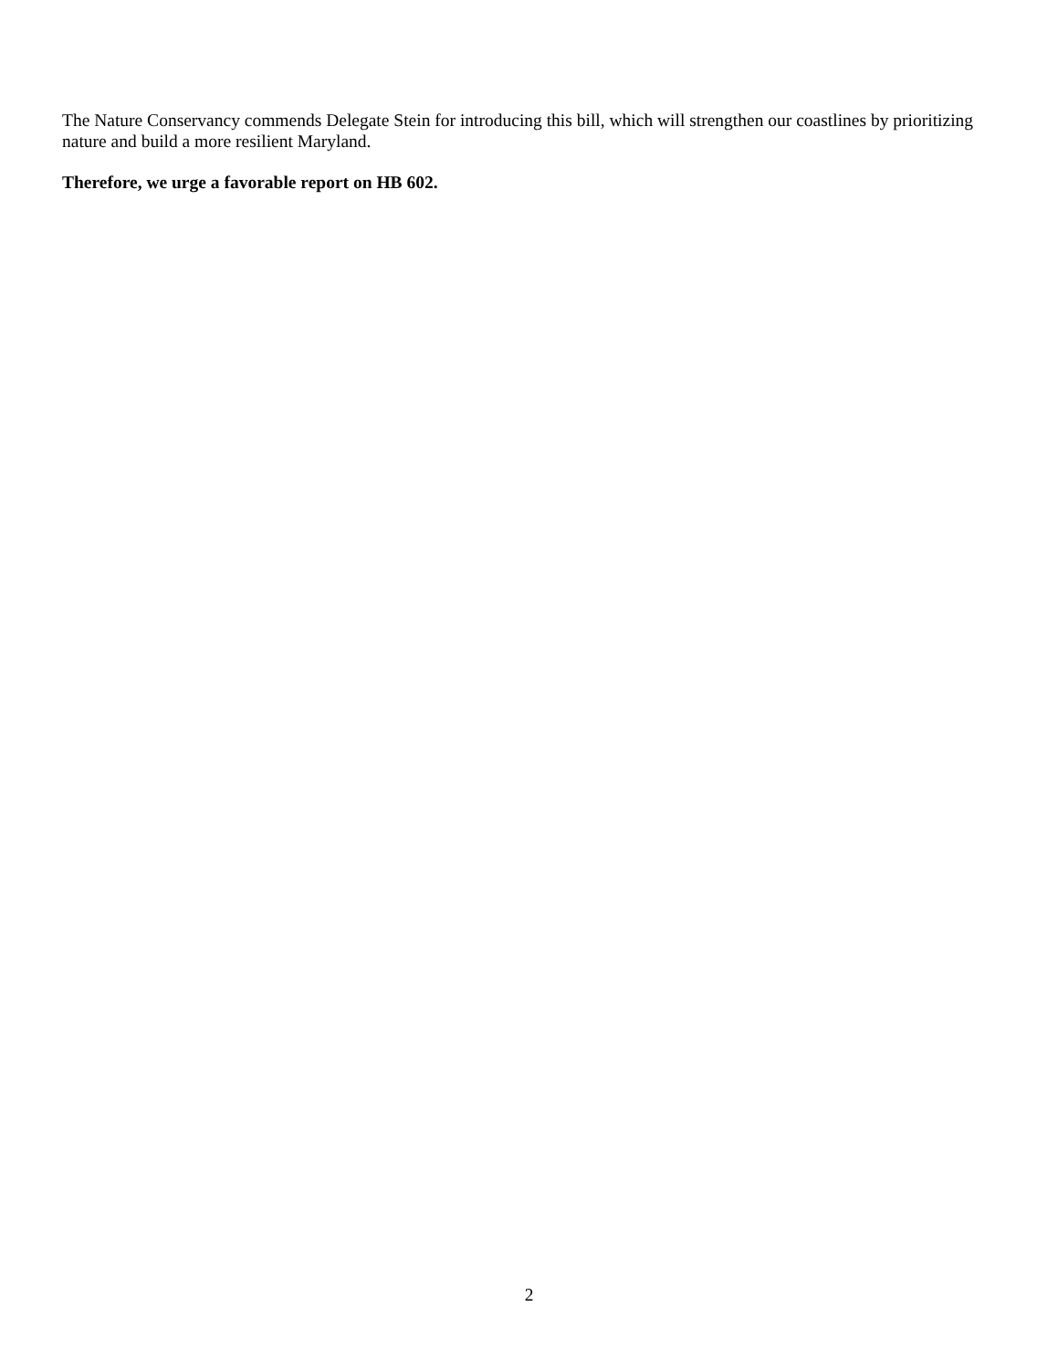The Nature Conservancy commends Delegate Stein for introducing this bill, which will strengthen our coastlines by prioritizing nature and build a more resilient Maryland.
Therefore, we urge a favorable report on HB 602.
2